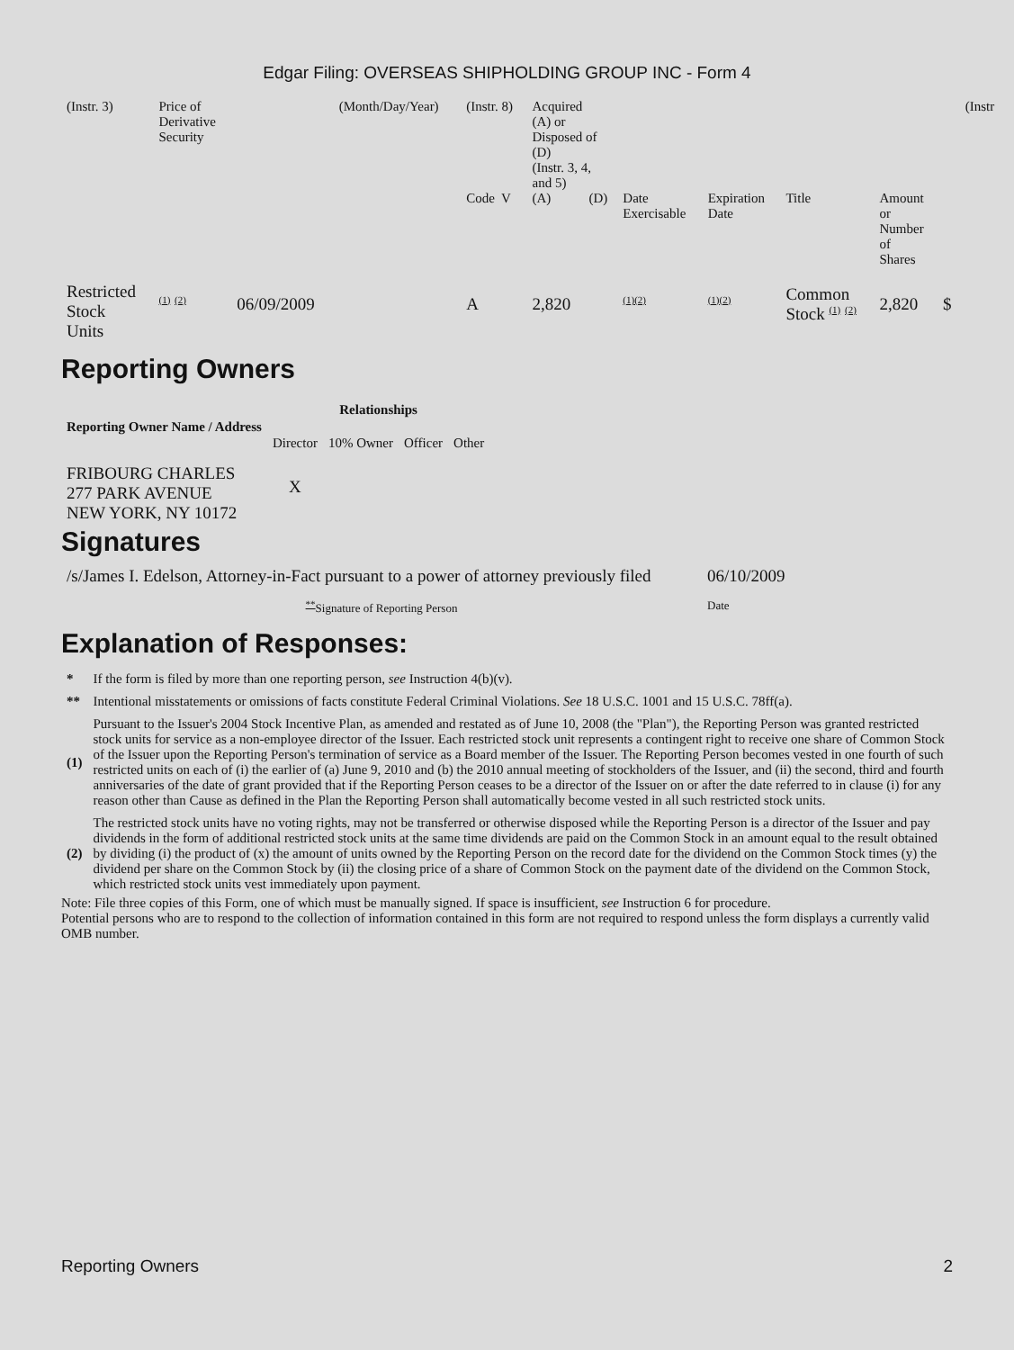Edgar Filing: OVERSEAS SHIPHOLDING GROUP INC - Form 4
| (Instr. 3) | Price of Derivative Security | | (Month/Day/Year) | (Instr. 8) | Acquired (A) or Disposed of (D) (Instr. 3, 4, and 5) | | | | | | | (Instr |
| | | | | Code V | (A) | (D) | Date Exercisable | Expiration Date | Title | Amount or Number of Shares | | |
| Restricted Stock Units | <sup>(1)</sup> <sup>(2)</sup> | 06/09/2009 | | A | 2,820 | | <sup>(1)(2)</sup> | <sup>(1)(2)</sup> | Common Stock <sup>(1)</sup> <sup>(2)</sup> | 2,820 | $ | |
Reporting Owners
| Reporting Owner Name / Address | Relationships | | | |
| --- | --- | --- | --- | --- |
| | Director | 10% Owner | Officer | Other |
| FRIBOURG CHARLES 277 PARK AVENUE NEW YORK, NY 10172 | X | | | |
Signatures
| /s/James I. Edelson, Attorney-in-Fact pursuant to a power of attorney previously filed | 06/10/2009 |
| <sup>**</sup> Signature of Reporting Person | Date |
Explanation of Responses:
| * | If the form is filed by more than one reporting person, see Instruction 4(b)(v). |
| ** | Intentional misstatements or omissions of facts constitute Federal Criminal Violations. See 18 U.S.C. 1001 and 15 U.S.C. 78ff(a). |
| (1) | Pursuant to the Issuer's 2004 Stock Incentive Plan, as amended and restated as of June 10, 2008 (the "Plan"), the Reporting Person was granted restricted stock units for service as a non-employee director of the Issuer. Each restricted stock unit represents a contingent right to receive one share of Common Stock of the Issuer upon the Reporting Person's termination of service as a Board member of the Issuer. The Reporting Person becomes vested in one fourth of such restricted units on each of (i) the earlier of (a) June 9, 2010 and (b) the 2010 annual meeting of stockholders of the Issuer, and (ii) the second, third and fourth anniversaries of the date of grant provided that if the Reporting Person ceases to be a director of the Issuer on or after the date referred to in clause (i) for any reason other than Cause as defined in the Plan the Reporting Person shall automatically become vested in all such restricted stock units. |
| (2) | The restricted stock units have no voting rights, may not be transferred or otherwise disposed while the Reporting Person is a director of the Issuer and pay dividends in the form of additional restricted stock units at the same time dividends are paid on the Common Stock in an amount equal to the result obtained by dividing (i) the product of (x) the amount of units owned by the Reporting Person on the record date for the dividend on the Common Stock times (y) the dividend per share on the Common Stock by (ii) the closing price of a share of Common Stock on the payment date of the dividend on the Common Stock, which restricted stock units vest immediately upon payment. |
Note: File three copies of this Form, one of which must be manually signed. If space is insufficient, see Instruction 6 for procedure.
Potential persons who are to respond to the collection of information contained in this form are not required to respond unless the form displays a currently valid OMB number.
Reporting Owners 2